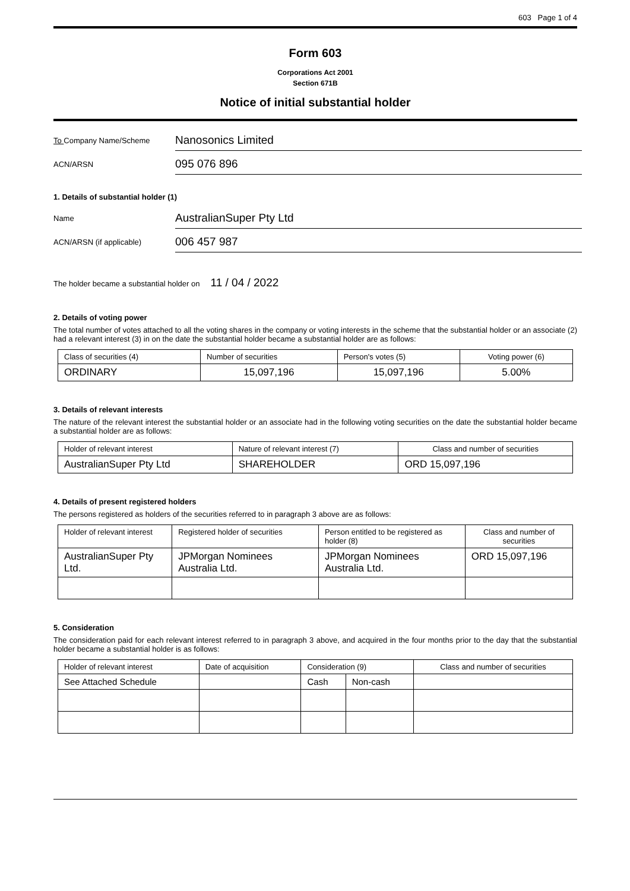603 Page 1 of 4
Form 603
Corporations Act 2001
Section 671B
Notice of initial substantial holder
To Company Name/Scheme
Nanosonics Limited
ACN/ARSN
095 076 896
1. Details of substantial holder (1)
Name
AustralianSuper Pty Ltd
ACN/ARSN (if applicable)
006 457 987
The holder became a substantial holder on 11 / 04 / 2022
2. Details of voting power
The total number of votes attached to all the voting shares in the company or voting interests in the scheme that the substantial holder or an associate (2) had a relevant interest (3) in on the date the substantial holder became a substantial holder are as follows:
| Class of securities (4) | Number of securities | Person's votes (5) | Voting power (6) |
| --- | --- | --- | --- |
| ORDINARY | 15,097,196 | 15,097,196 | 5.00% |
3. Details of relevant interests
The nature of the relevant interest the substantial holder or an associate had in the following voting securities on the date the substantial holder became a substantial holder are as follows:
| Holder of relevant interest | Nature of relevant interest (7) | Class and number of securities |
| --- | --- | --- |
| AustralianSuper Pty Ltd | SHAREHOLDER | ORD 15,097,196 |
4. Details of present registered holders
The persons registered as holders of the securities referred to in paragraph 3 above are as follows:
| Holder of relevant interest | Registered holder of securities | Person entitled to be registered as holder (8) | Class and number of securities |
| --- | --- | --- | --- |
| AustralianSuper Pty Ltd. | JPMorgan Nominees Australia Ltd. | JPMorgan Nominees Australia Ltd. | ORD 15,097,196 |
5. Consideration
The consideration paid for each relevant interest referred to in paragraph 3 above, and acquired in the four months prior to the day that the substantial holder became a substantial holder is as follows:
| Holder of relevant interest | Date of acquisition | Consideration (9) | | Class and number of securities |
| --- | --- | --- | --- | --- |
| See Attached Schedule | | Cash | Non-cash | |